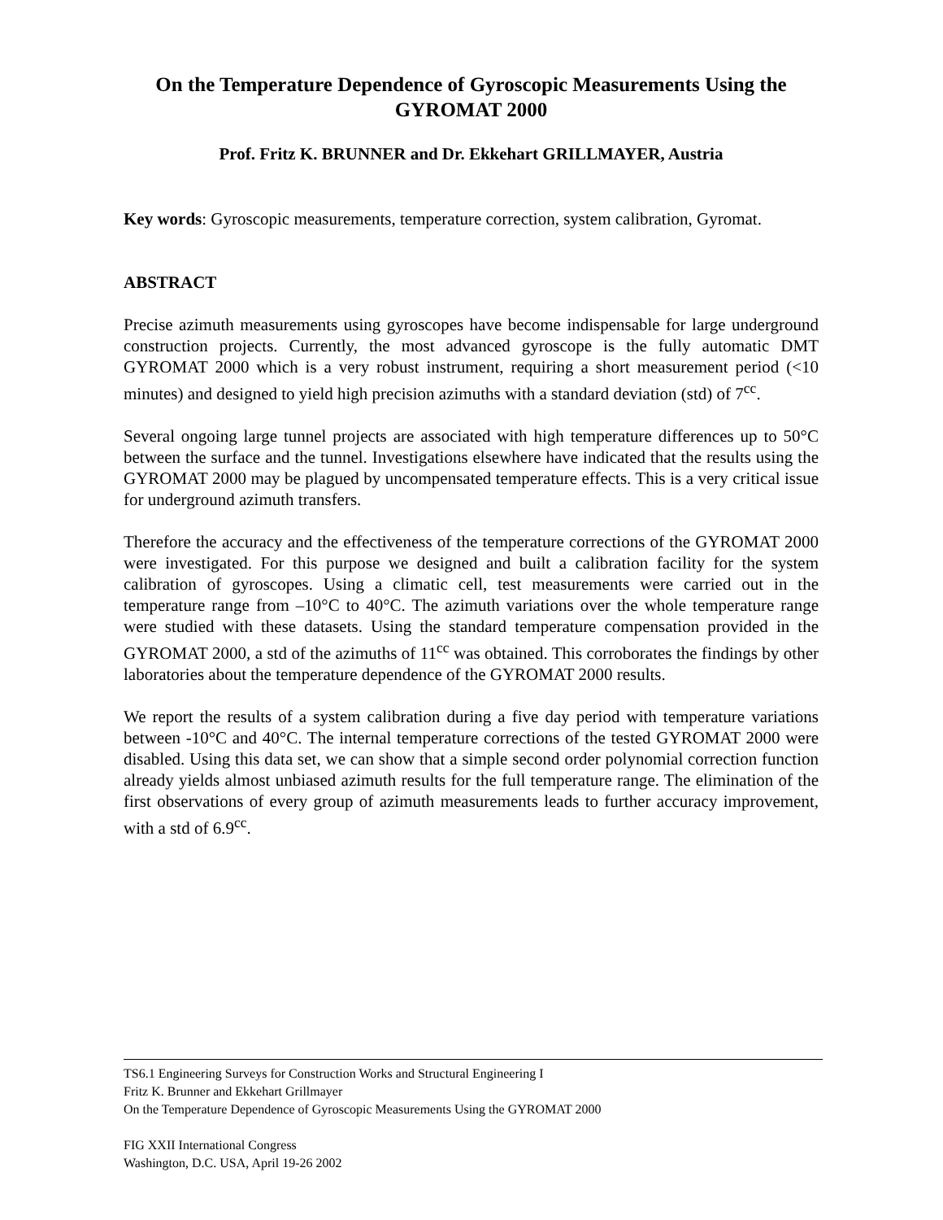On the Temperature Dependence of Gyroscopic Measurements Using the GYROMAT 2000
Prof. Fritz K. BRUNNER and Dr. Ekkehart GRILLMAYER, Austria
Key words: Gyroscopic measurements, temperature correction, system calibration, Gyromat.
ABSTRACT
Precise azimuth measurements using gyroscopes have become indispensable for large underground construction projects. Currently, the most advanced gyroscope is the fully automatic DMT GYROMAT 2000 which is a very robust instrument, requiring a short measurement period (<10 minutes) and designed to yield high precision azimuths with a standard deviation (std) of 7<sup>cc</sup>.
Several ongoing large tunnel projects are associated with high temperature differences up to 50°C between the surface and the tunnel. Investigations elsewhere have indicated that the results using the GYROMAT 2000 may be plagued by uncompensated temperature effects. This is a very critical issue for underground azimuth transfers.
Therefore the accuracy and the effectiveness of the temperature corrections of the GYROMAT 2000 were investigated. For this purpose we designed and built a calibration facility for the system calibration of gyroscopes. Using a climatic cell, test measurements were carried out in the temperature range from –10°C to 40°C. The azimuth variations over the whole temperature range were studied with these datasets. Using the standard temperature compensation provided in the GYROMAT 2000, a std of the azimuths of 11<sup>cc</sup> was obtained. This corroborates the findings by other laboratories about the temperature dependence of the GYROMAT 2000 results.
We report the results of a system calibration during a five day period with temperature variations between -10°C and 40°C. The internal temperature corrections of the tested GYROMAT 2000 were disabled. Using this data set, we can show that a simple second order polynomial correction function already yields almost unbiased azimuth results for the full temperature range. The elimination of the first observations of every group of azimuth measurements leads to further accuracy improvement, with a std of 6.9<sup>cc</sup>.
TS6.1 Engineering Surveys for Construction Works and Structural Engineering I
Fritz K. Brunner and Ekkehart Grillmayer
On the Temperature Dependence of Gyroscopic Measurements Using the GYROMAT 2000
FIG XXII International Congress
Washington, D.C. USA, April 19-26 2002